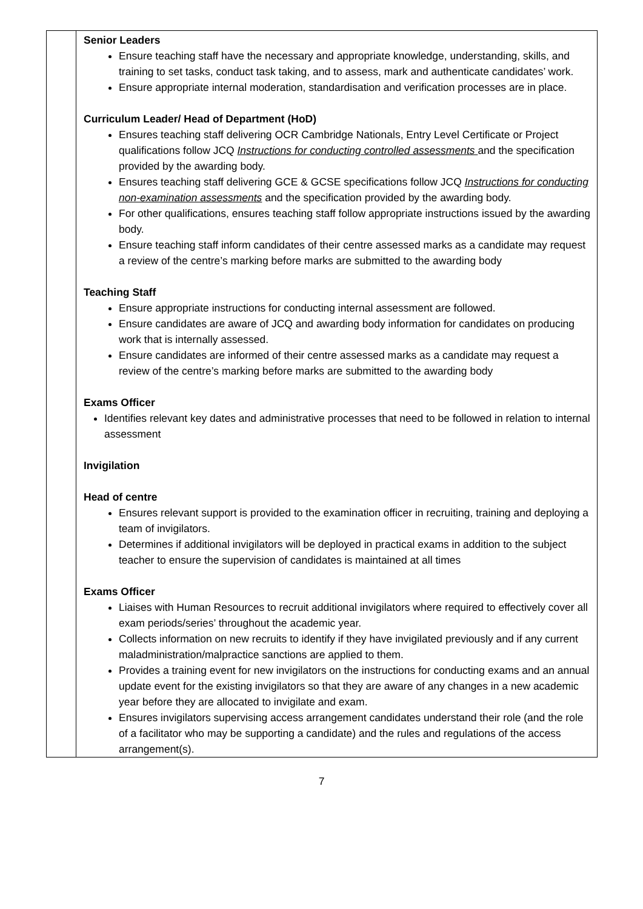| | Senior Leaders Ensure teaching staff have the necessary and appropriate knowledge, understanding, skills, and training to set tasks, conduct task taking, and to assess, mark and authenticate candidates’ work. Ensure appropriate internal moderation, standardisation and verification processes are in place. Curriculum Leader/ Head of Department (HoD) Ensures teaching staff delivering OCR Cambridge Nationals, Entry Level Certificate or Project qualifications follow JCQ Instructions for conducting controlled assessments and the specification provided by the awarding body. Ensures teaching staff delivering GCE & GCSE specifications follow JCQ Instructions for conducting non-examination assessments and the specification provided by the awarding body. For other qualifications, ensures teaching staff follow appropriate instructions issued by the awarding body. Ensure teaching staff inform candidates of their centre assessed marks as a candidate may request a review of the centre’s marking before marks are submitted to the awarding body Teaching Staff Ensure appropriate instructions for conducting internal assessment are followed. Ensure candidates are aware of JCQ and awarding body information for candidates on producing work that is internally assessed. Ensure candidates are informed of their centre assessed marks as a candidate may request a review of the centre’s marking before marks are submitted to the awarding body Exams Officer Identifies relevant key dates and administrative processes that need to be followed in relation to internal assessment Invigilation Head of centre Ensures relevant support is provided to the examination officer in recruiting, training and deploying a team of invigilators. Determines if additional invigilators will be deployed in practical exams in addition to the subject teacher to ensure the supervision of candidates is maintained at all times Exams Officer Liaises with Human Resources to recruit additional invigilators where required to effectively cover all exam periods/series’ throughout the academic year. Collects information on new recruits to identify if they have invigilated previously and if any current maladministration/malpractice sanctions are applied to them. Provides a training event for new invigilators on the instructions for conducting exams and an annual update event for the existing invigilators so that they are aware of any changes in a new academic year before they are allocated to invigilate and exam. Ensures invigilators supervising access arrangement candidates understand their role (and the role of a facilitator who may be supporting a candidate) and the rules and regulations of the access arrangement(s). |
7